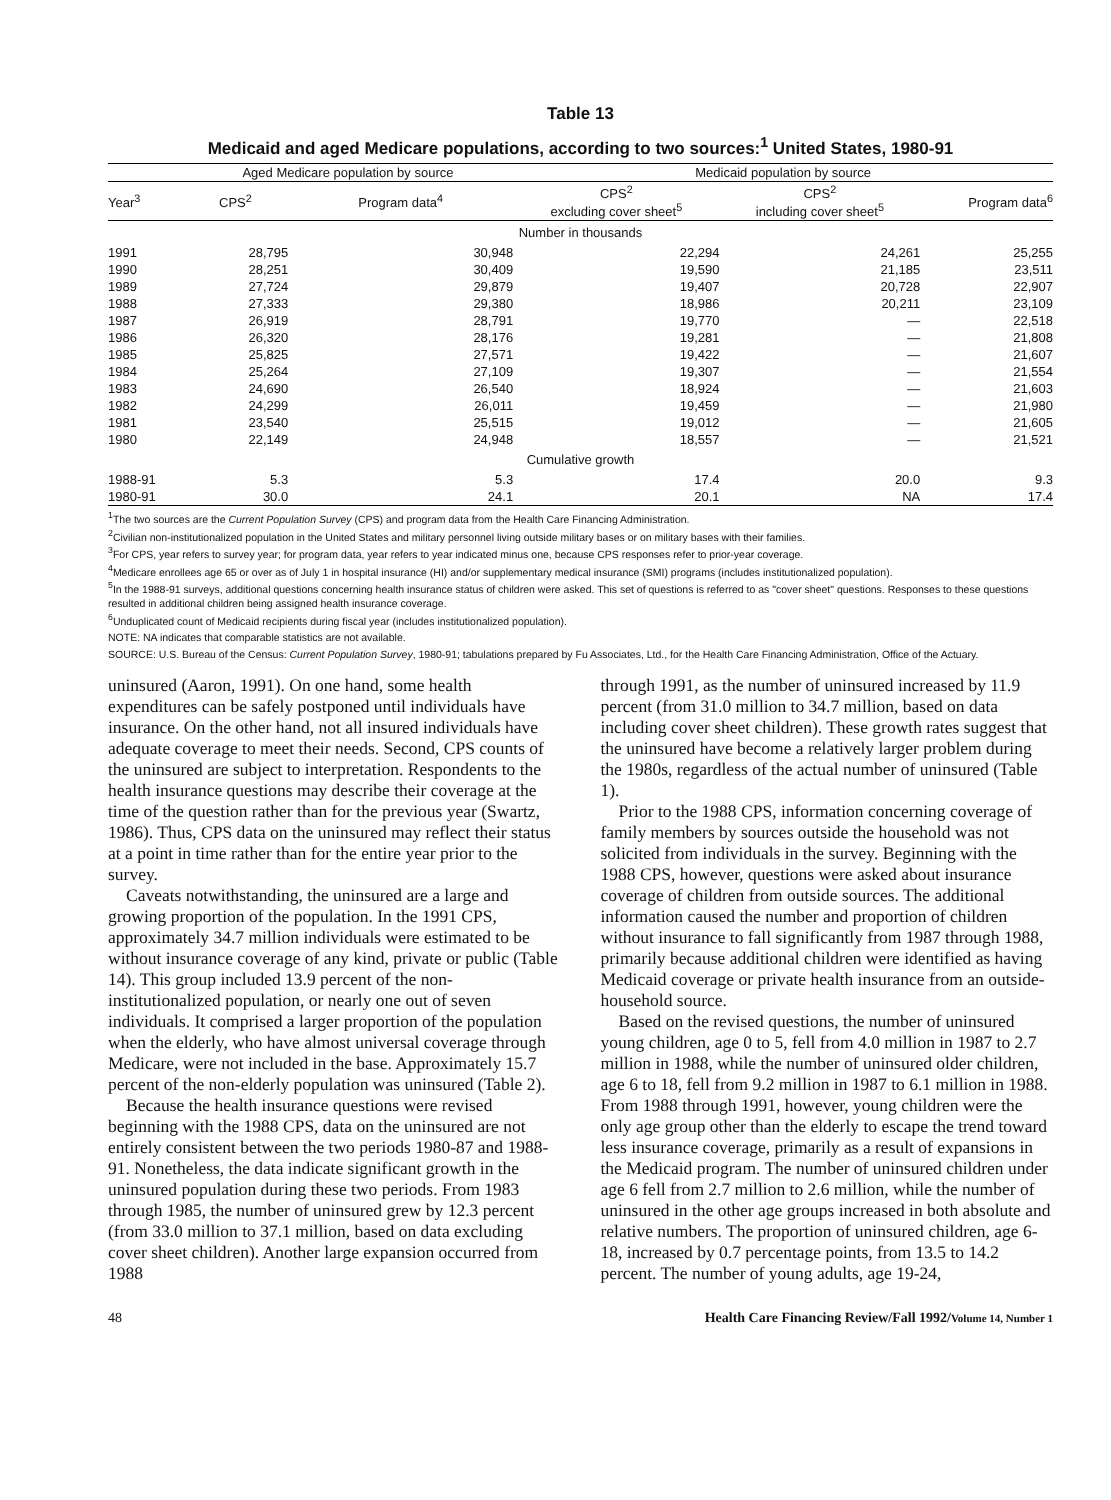Table 13
Medicaid and aged Medicare populations, according to two sources:<sup>1</sup> United States, 1980-91
| | Aged Medicare population by source | | Medicaid population by source | | |
| --- | --- | --- | --- | --- | --- |
| Year<sup>3</sup> | CPS<sup>2</sup> | Program data<sup>4</sup> | CPS<sup>2</sup> excluding cover sheet<sup>5</sup> | CPS<sup>2</sup> including cover sheet<sup>5</sup> | Program data<sup>6</sup> |
| Number in thousands | | | | | |
| 1991 | 28,795 | 30,948 | 22,294 | 24,261 | 25,255 |
| 1990 | 28,251 | 30,409 | 19,590 | 21,185 | 23,511 |
| 1989 | 27,724 | 29,879 | 19,407 | 20,728 | 22,907 |
| 1988 | 27,333 | 29,380 | 18,986 | 20,211 | 23,109 |
| 1987 | 26,919 | 28,791 | 19,770 | — | 22,518 |
| 1986 | 26,320 | 28,176 | 19,281 | — | 21,808 |
| 1985 | 25,825 | 27,571 | 19,422 | — | 21,607 |
| 1984 | 25,264 | 27,109 | 19,307 | — | 21,554 |
| 1983 | 24,690 | 26,540 | 18,924 | — | 21,603 |
| 1982 | 24,299 | 26,011 | 19,459 | — | 21,980 |
| 1981 | 23,540 | 25,515 | 19,012 | — | 21,605 |
| 1980 | 22,149 | 24,948 | 18,557 | — | 21,521 |
| Cumulative growth | | | | | |
| 1988-91 | 5.3 | 5.3 | 17.4 | 20.0 | 9.3 |
| 1980-91 | 30.0 | 24.1 | 20.1 | NA | 17.4 |
<sup>1</sup> The two sources are the Current Population Survey (CPS) and program data from the Health Care Financing Administration.
<sup>2</sup> Civilian non-institutionalized population in the United States and military personnel living outside military bases or on military bases with their families.
<sup>3</sup> For CPS, year refers to survey year; for program data, year refers to year indicated minus one, because CPS responses refer to prior-year coverage.
<sup>4</sup> Medicare enrollees age 65 or over as of July 1 in hospital insurance (HI) and/or supplementary medical insurance (SMI) programs (includes institutionalized population).
<sup>5</sup> In the 1988-91 surveys, additional questions concerning health insurance status of children were asked. This set of questions is referred to as "cover sheet" questions. Responses to these questions resulted in additional children being assigned health insurance coverage.
<sup>6</sup> Unduplicated count of Medicaid recipients during fiscal year (includes institutionalized population).
NOTE: NA indicates that comparable statistics are not available.
SOURCE: U.S. Bureau of the Census: Current Population Survey, 1980-91; tabulations prepared by Fu Associates, Ltd., for the Health Care Financing Administration, Office of the Actuary.
uninsured (Aaron, 1991). On one hand, some health expenditures can be safely postponed until individuals have insurance. On the other hand, not all insured individuals have adequate coverage to meet their needs. Second, CPS counts of the uninsured are subject to interpretation. Respondents to the health insurance questions may describe their coverage at the time of the question rather than for the previous year (Swartz, 1986). Thus, CPS data on the uninsured may reflect their status at a point in time rather than for the entire year prior to the survey.
Caveats notwithstanding, the uninsured are a large and growing proportion of the population. In the 1991 CPS, approximately 34.7 million individuals were estimated to be without insurance coverage of any kind, private or public (Table 14). This group included 13.9 percent of the non-institutionalized population, or nearly one out of seven individuals. It comprised a larger proportion of the population when the elderly, who have almost universal coverage through Medicare, were not included in the base. Approximately 15.7 percent of the non-elderly population was uninsured (Table 2).
Because the health insurance questions were revised beginning with the 1988 CPS, data on the uninsured are not entirely consistent between the two periods 1980-87 and 1988-91. Nonetheless, the data indicate significant growth in the uninsured population during these two periods. From 1983 through 1985, the number of uninsured grew by 12.3 percent (from 33.0 million to 37.1 million, based on data excluding cover sheet children). Another large expansion occurred from 1988
through 1991, as the number of uninsured increased by 11.9 percent (from 31.0 million to 34.7 million, based on data including cover sheet children). These growth rates suggest that the uninsured have become a relatively larger problem during the 1980s, regardless of the actual number of uninsured (Table 1).
Prior to the 1988 CPS, information concerning coverage of family members by sources outside the household was not solicited from individuals in the survey. Beginning with the 1988 CPS, however, questions were asked about insurance coverage of children from outside sources. The additional information caused the number and proportion of children without insurance to fall significantly from 1987 through 1988, primarily because additional children were identified as having Medicaid coverage or private health insurance from an outside-household source.
Based on the revised questions, the number of uninsured young children, age 0 to 5, fell from 4.0 million in 1987 to 2.7 million in 1988, while the number of uninsured older children, age 6 to 18, fell from 9.2 million in 1987 to 6.1 million in 1988. From 1988 through 1991, however, young children were the only age group other than the elderly to escape the trend toward less insurance coverage, primarily as a result of expansions in the Medicaid program. The number of uninsured children under age 6 fell from 2.7 million to 2.6 million, while the number of uninsured in the other age groups increased in both absolute and relative numbers. The proportion of uninsured children, age 6-18, increased by 0.7 percentage points, from 13.5 to 14.2 percent. The number of young adults, age 19-24,
48 Health Care Financing Review/Fall 1992/Volume 14, Number 1